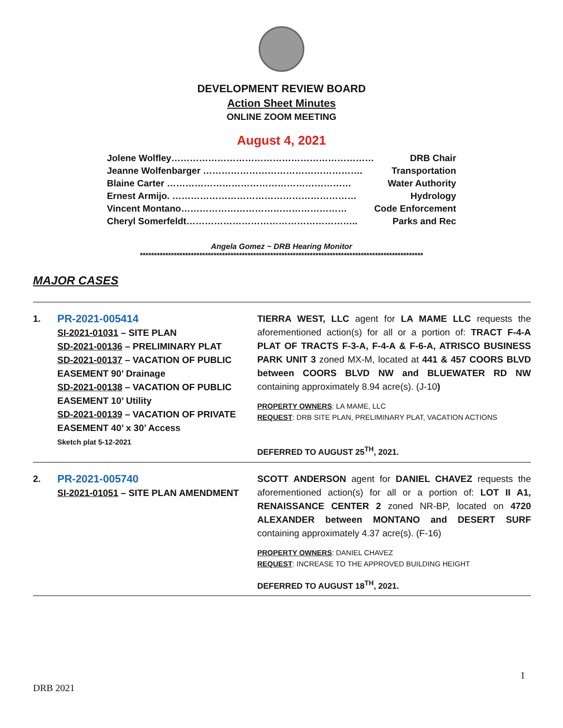DEVELOPMENT REVIEW BOARD
Action Sheet Minutes
ONLINE ZOOM MEETING
August 4, 2021
| Jolene Wolfley………………………………………………………… | DRB Chair |
| Jeanne Wolfenbarger ……………………………………………. | Transportation |
| Blaine Carter …………………………………………………… | Water Authority |
| Ernest Armijo. …………………………………………………… | Hydrology |
| Vincent Montano……………………………………………… | Code Enforcement |
| Cheryl Somerfeldt……………………………………………….. | Parks and Rec |
Angela Gomez ~ DRB Hearing Monitor
****************************************************************************************************
MAJOR CASES
| 1. | PR-2021-005414 SI-2021-01031 – SITE PLAN SD-2021-00136 – PRELIMINARY PLAT SD-2021-00137 – VACATION OF PUBLIC EASEMENT 90’ Drainage SD-2021-00138 – VACATION OF PUBLIC EASEMENT 10’ Utility SD-2021-00139 – VACATION OF PRIVATE EASEMENT 40’ x 30’ Access Sketch plat 5-12-2021 | TIERRA WEST, LLC agent for LA MAME LLC requests the aforementioned action(s) for all or a portion of: TRACT F-4-A PLAT OF TRACTS F-3-A, F-4-A & F-6-A, ATRISCO BUSINESS PARK UNIT 3 zoned MX-M, located at 441 & 457 COORS BLVD between COORS BLVD NW and BLUEWATER RD NW containing approximately 8.94 acre(s). (J-10 ) PROPERTY OWNERS : LA MAME, LLC REQUEST : DRB SITE PLAN, PRELIMINARY PLAT, VACATION ACTIONS DEFERRED TO AUGUST 25<sup>TH</sup>, 2021. |
| 2. | PR-2021-005740 SI-2021-01051 – SITE PLAN AMENDMENT | SCOTT ANDERSON agent for DANIEL CHAVEZ requests the aforementioned action(s) for all or a portion of: LOT II A1, RENAISSANCE CENTER 2 zoned NR-BP, located on 4720 ALEXANDER between MONTANO and DESERT SURF containing approximately 4.37 acre(s). (F-16) PROPERTY OWNERS : DANIEL CHAVEZ REQUEST : INCREASE TO THE APPROVED BUILDING HEIGHT DEFERRED TO AUGUST 18<sup>TH</sup>, 2021. |
1
DRB 2021